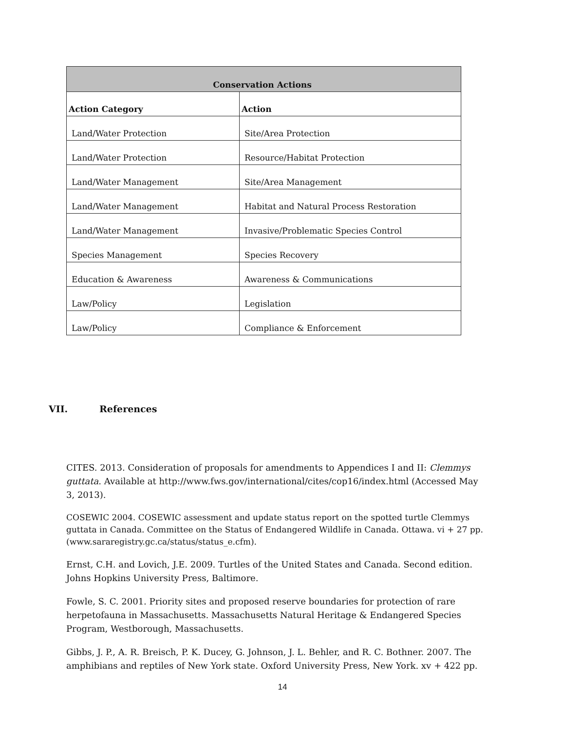| Conservation Actions | |
| --- | --- |
| Action Category | Action |
| Land/Water Protection | Site/Area Protection |
| Land/Water Protection | Resource/Habitat Protection |
| Land/Water Management | Site/Area Management |
| Land/Water Management | Habitat and Natural Process Restoration |
| Land/Water Management | Invasive/Problematic Species Control |
| Species Management | Species Recovery |
| Education & Awareness | Awareness & Communications |
| Law/Policy | Legislation |
| Law/Policy | Compliance & Enforcement |
VII. References
CITES. 2013. Consideration of proposals for amendments to Appendices I and II: Clemmys guttata. Available at http://www.fws.gov/international/cites/cop16/index.html (Accessed May 3, 2013).
COSEWIC 2004. COSEWIC assessment and update status report on the spotted turtle Clemmys guttata in Canada. Committee on the Status of Endangered Wildlife in Canada. Ottawa. vi + 27 pp. (www.sararegistry.gc.ca/status/status_e.cfm).
Ernst, C.H. and Lovich, J.E. 2009. Turtles of the United States and Canada. Second edition. Johns Hopkins University Press, Baltimore.
Fowle, S. C. 2001. Priority sites and proposed reserve boundaries for protection of rare herpetofauna in Massachusetts. Massachusetts Natural Heritage & Endangered Species Program, Westborough, Massachusetts.
Gibbs, J. P., A. R. Breisch, P. K. Ducey, G. Johnson, J. L. Behler, and R. C. Bothner. 2007. The amphibians and reptiles of New York state. Oxford University Press, New York. xv + 422 pp.
14